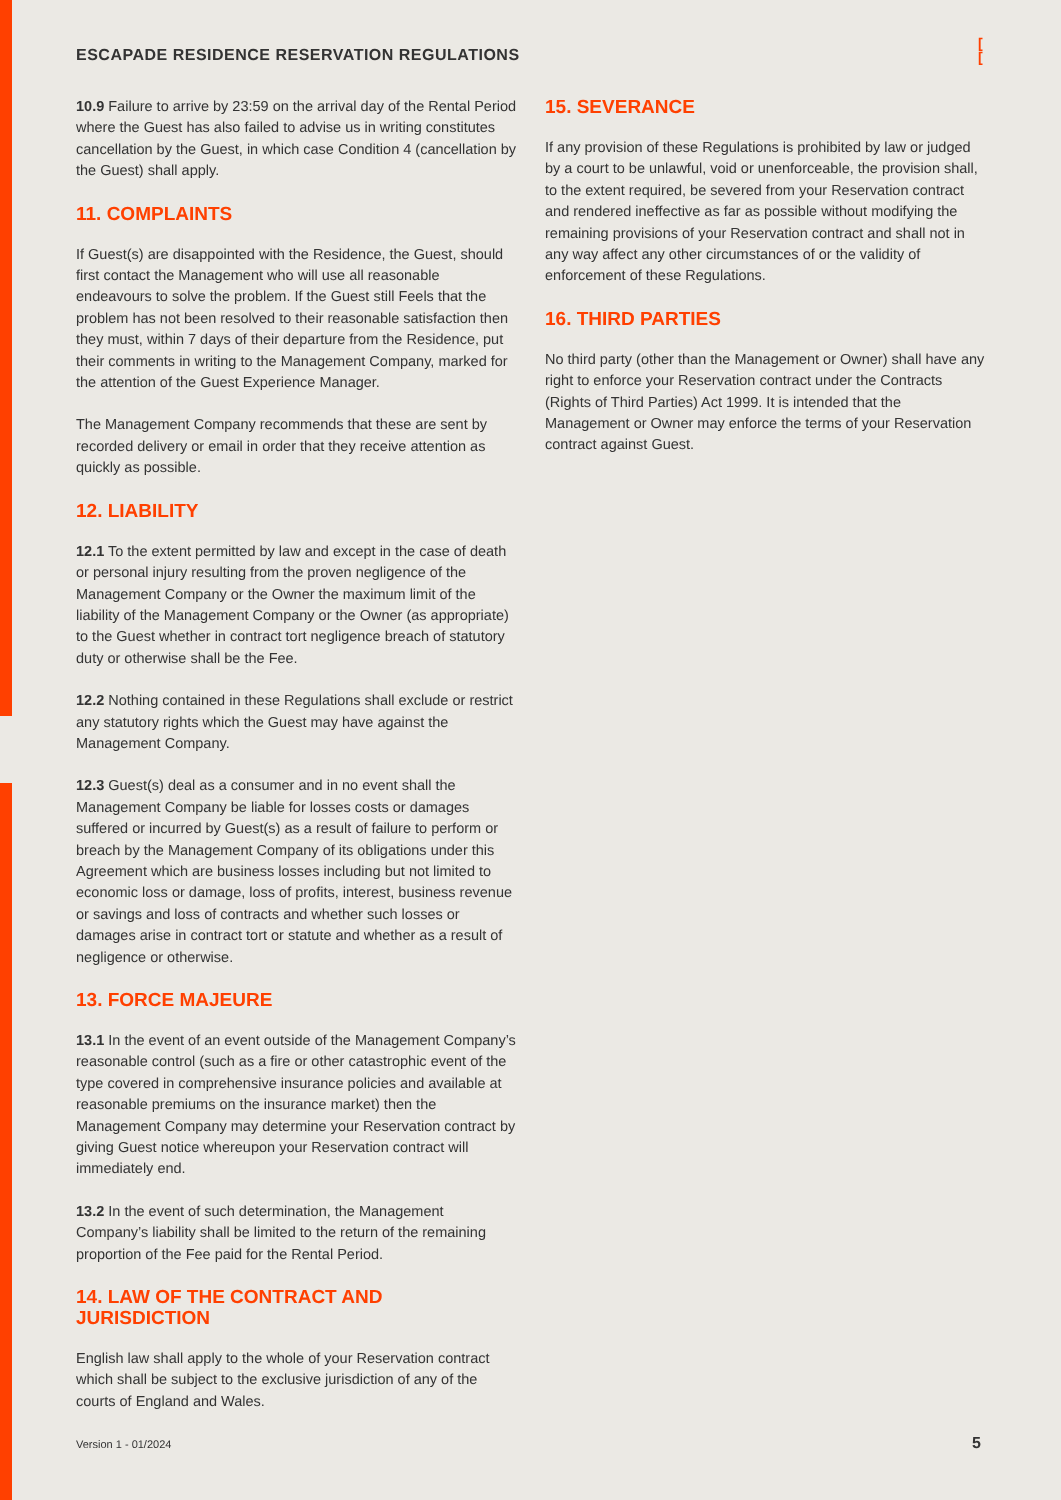ESCAPADE RESIDENCE RESERVATION REGULATIONS
[
[
10.9 Failure to arrive by 23:59 on the arrival day of the Rental Period where the Guest has also failed to advise us in writing constitutes cancellation by the Guest, in which case Condition 4 (cancellation by the Guest) shall apply.
11. COMPLAINTS
If Guest(s) are disappointed with the Residence, the Guest, should first contact the Management who will use all reasonable endeavours to solve the problem. If the Guest still Feels that the problem has not been resolved to their reasonable satisfaction then they must, within 7 days of their departure from the Residence, put their comments in writing to the Management Company, marked for the attention of the Guest Experience Manager.
The Management Company recommends that these are sent by recorded delivery or email in order that they receive attention as quickly as possible.
12. LIABILITY
12.1 To the extent permitted by law and except in the case of death or personal injury resulting from the proven negligence of the Management Company or the Owner the maximum limit of the liability of the Management Company or the Owner (as appropriate) to the Guest whether in contract tort negligence breach of statutory duty or otherwise shall be the Fee.
12.2 Nothing contained in these Regulations shall exclude or restrict any statutory rights which the Guest may have against the Management Company.
12.3 Guest(s) deal as a consumer and in no event shall the Management Company be liable for losses costs or damages suffered or incurred by Guest(s) as a result of failure to perform or breach by the Management Company of its obligations under this Agreement which are business losses including but not limited to economic loss or damage, loss of profits, interest, business revenue or savings and loss of contracts and whether such losses or damages arise in contract tort or statute and whether as a result of negligence or otherwise.
13. FORCE MAJEURE
13.1 In the event of an event outside of the Management Company’s reasonable control (such as a fire or other catastrophic event of the type covered in comprehensive insurance policies and available at reasonable premiums on the insurance market) then the Management Company may determine your Reservation contract by giving Guest notice whereupon your Reservation contract will immediately end.
13.2 In the event of such determination, the Management Company’s liability shall be limited to the return of the remaining proportion of the Fee paid for the Rental Period.
14. LAW OF THE CONTRACT AND JURISDICTION
English law shall apply to the whole of your Reservation contract which shall be subject to the exclusive jurisdiction of any of the courts of England and Wales.
15. SEVERANCE
If any provision of these Regulations is prohibited by law or judged by a court to be unlawful, void or unenforceable, the provision shall, to the extent required, be severed from your Reservation contract and rendered ineffective as far as possible without modifying the remaining provisions of your Reservation contract and shall not in any way affect any other circumstances of or the validity of enforcement of these Regulations.
16. THIRD PARTIES
No third party (other than the Management or Owner) shall have any right to enforce your Reservation contract under the Contracts (Rights of Third Parties) Act 1999. It is intended that the Management or Owner may enforce the terms of your Reservation contract against Guest.
Version 1 - 01/2024 5